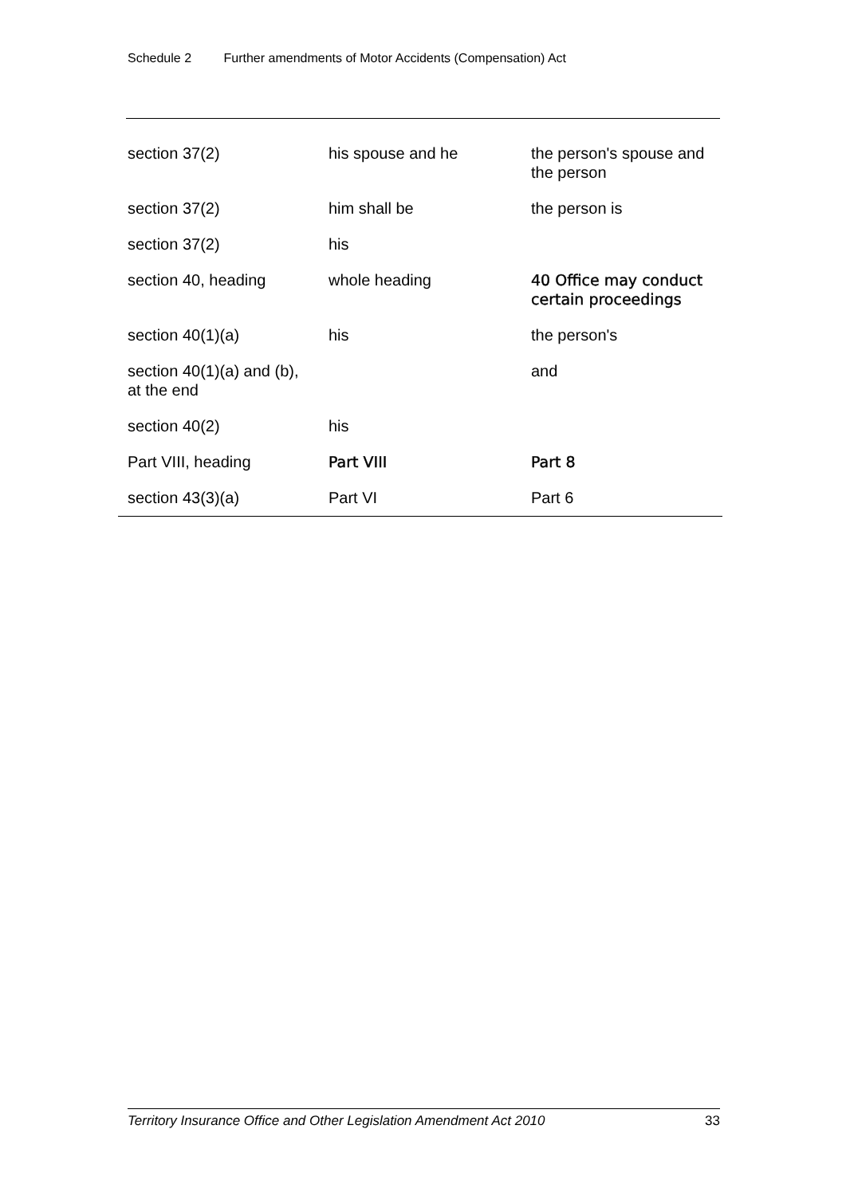Schedule 2 Further amendments of Motor Accidents (Compensation) Act
| section 37(2) | his spouse and he | the person's spouse and the person |
| section 37(2) | him shall be | the person is |
| section 37(2) | his | |
| section 40, heading | whole heading | 40 Office may conduct certain proceedings |
| section 40(1)(a) | his | the person's |
| section 40(1)(a) and (b), at the end | | and |
| section 40(2) | his | |
| Part VIII, heading | Part VIII | Part 8 |
| section 43(3)(a) | Part VI | Part 6 |
Territory Insurance Office and Other Legislation Amendment Act 2010 33